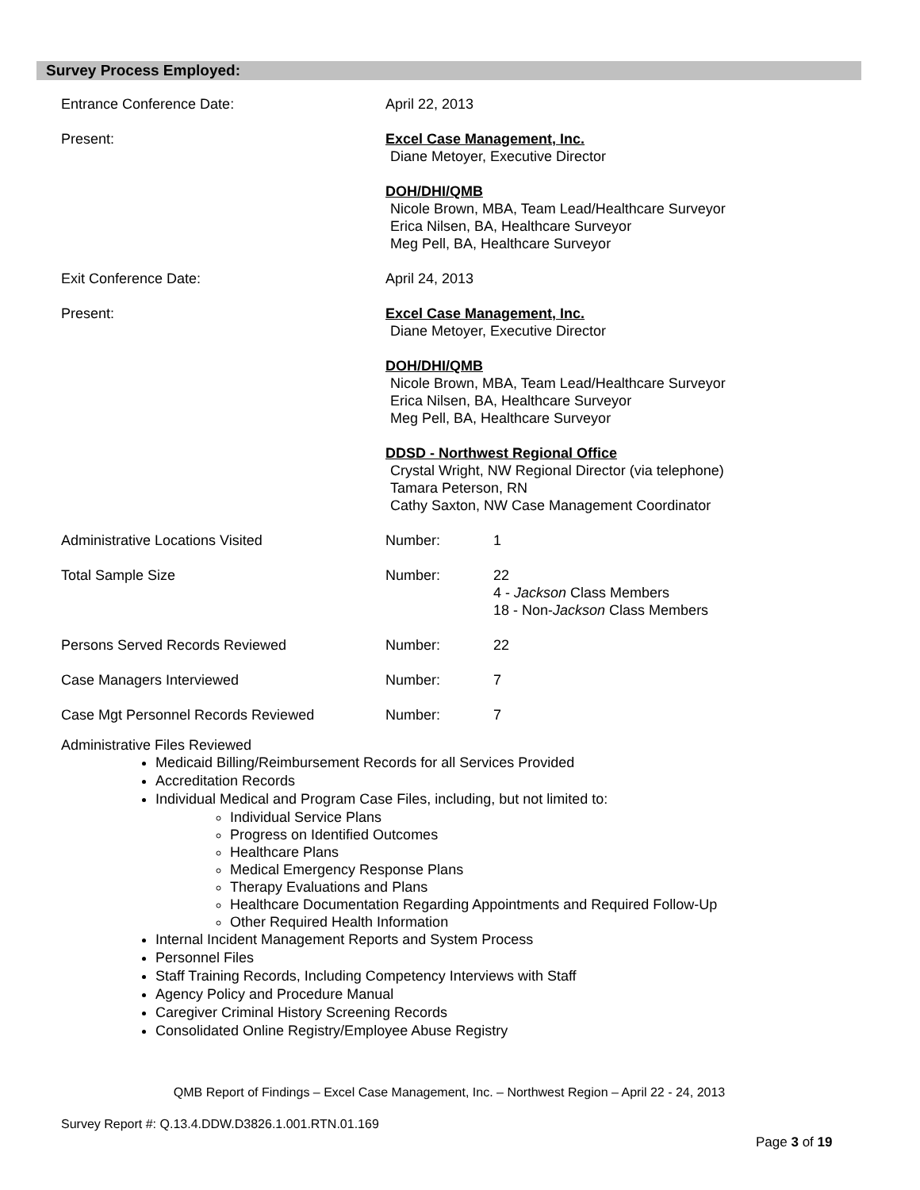Survey Process Employed:
| Entrance Conference Date: | April 22, 2013 | |
| Present: | Excel Case Management, Inc. Diane Metoyer, Executive Director DOH/DHI/QMB Nicole Brown, MBA, Team Lead/Healthcare Surveyor Erica Nilsen, BA, Healthcare Surveyor Meg Pell, BA, Healthcare Surveyor | |
| Exit Conference Date: | April 24, 2013 | |
| Present: | Excel Case Management, Inc. Diane Metoyer, Executive Director DOH/DHI/QMB Nicole Brown, MBA, Team Lead/Healthcare Surveyor Erica Nilsen, BA, Healthcare Surveyor Meg Pell, BA, Healthcare Surveyor DDSD - Northwest Regional Office Crystal Wright, NW Regional Director (via telephone) Tamara Peterson, RN Cathy Saxton, NW Case Management Coordinator | |
| Administrative Locations Visited | Number: | 1 |
| Total Sample Size | Number: | 22 4 - Jackson Class Members 18 - Non- Jackson Class Members |
| Persons Served Records Reviewed | Number: | 22 |
| Case Managers Interviewed | Number: | 7 |
| Case Mgt Personnel Records Reviewed | Number: | 7 |
Administrative Files Reviewed
Medicaid Billing/Reimbursement Records for all Services Provided
Accreditation Records
Individual Medical and Program Case Files, including, but not limited to:
Individual Service Plans
Progress on Identified Outcomes
Healthcare Plans
Medical Emergency Response Plans
Therapy Evaluations and Plans
Healthcare Documentation Regarding Appointments and Required Follow-Up
Other Required Health Information
Internal Incident Management Reports and System Process
Personnel Files
Staff Training Records, Including Competency Interviews with Staff
Agency Policy and Procedure Manual
Caregiver Criminal History Screening Records
Consolidated Online Registry/Employee Abuse Registry
QMB Report of Findings – Excel Case Management, Inc. – Northwest Region – April 22 - 24, 2013
Survey Report #: Q.13.4.DDW.D3826.1.001.RTN.01.169
Page 3 of 19